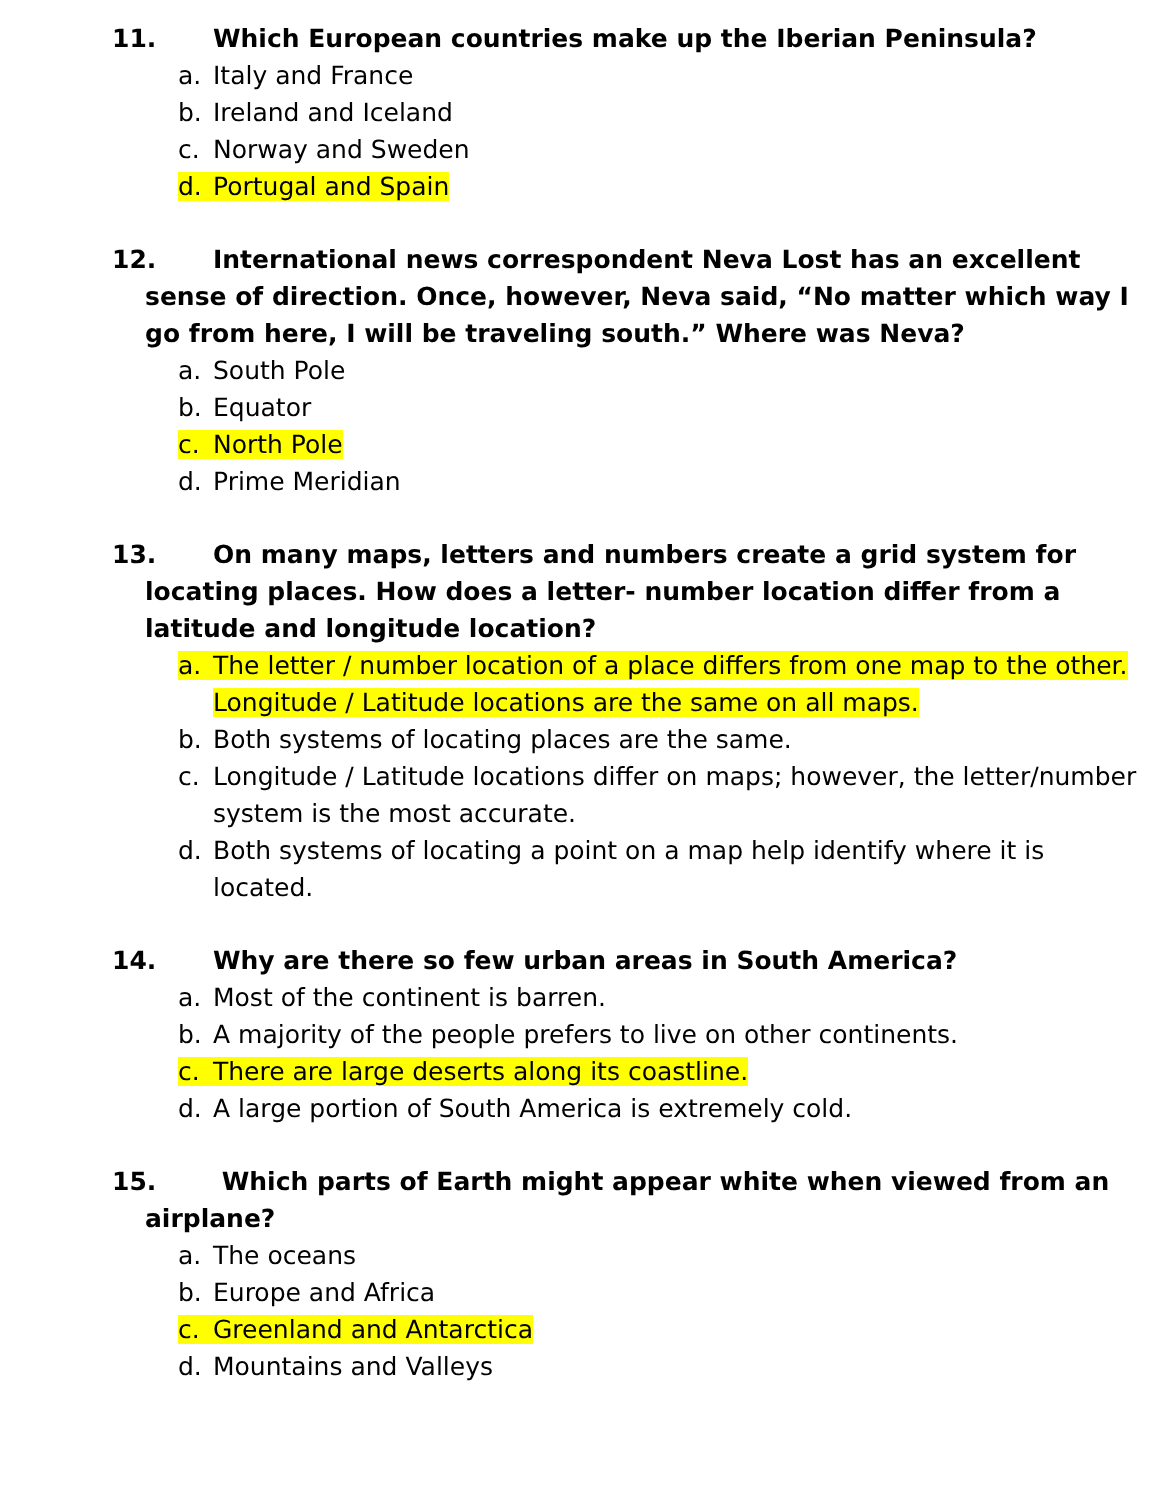11. Which European countries make up the Iberian Peninsula?
a. Italy and France
b. Ireland and Iceland
c. Norway and Sweden
d. Portugal and Spain
12. International news correspondent Neva Lost has an excellent sense of direction. Once, however, Neva said, “No matter which way I go from here, I will be traveling south.” Where was Neva?
a. South Pole
b. Equator
c. North Pole
d. Prime Meridian
13. On many maps, letters and numbers create a grid system for locating places. How does a letter- number location differ from a latitude and longitude location?
a. The letter / number location of a place differs from one map to the other. Longitude / Latitude locations are the same on all maps.
b. Both systems of locating places are the same.
c. Longitude / Latitude locations differ on maps; however, the letter/number system is the most accurate.
d. Both systems of locating a point on a map help identify where it is located.
14. Why are there so few urban areas in South America?
a. Most of the continent is barren.
b. A majority of the people prefers to live on other continents.
c. There are large deserts along its coastline.
d. A large portion of South America is extremely cold.
15. Which parts of Earth might appear white when viewed from an airplane?
a. The oceans
b. Europe and Africa
c. Greenland and Antarctica
d. Mountains and Valleys